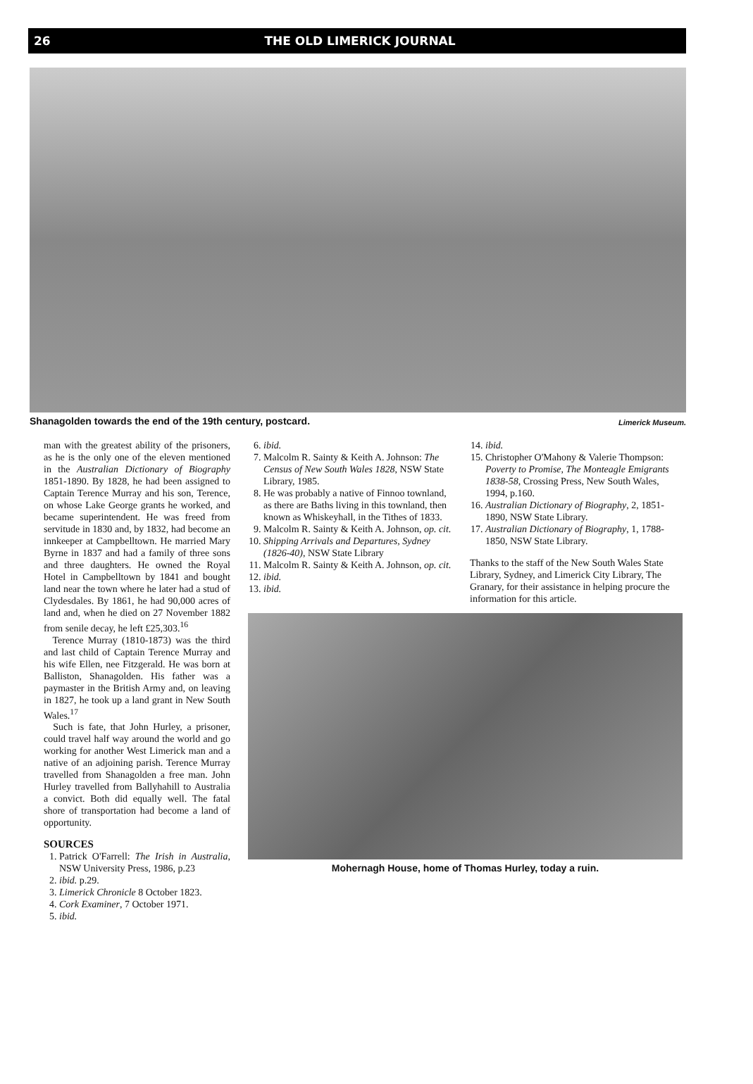26 THE OLD LIMERICK JOURNAL
Shanagolden towards the end of the 19th century, postcard. Limerick Museum.
man with the greatest ability of the prisoners, as he is the only one of the eleven mentioned in the Australian Dictionary of Biography 1851-1890. By 1828, he had been assigned to Captain Terence Murray and his son, Terence, on whose Lake George grants he worked, and became superintendent. He was freed from servitude in 1830 and, by 1832, had become an innkeeper at Campbelltown. He married Mary Byrne in 1837 and had a family of three sons and three daughters. He owned the Royal Hotel in Campbelltown by 1841 and bought land near the town where he later had a stud of Clydesdales. By 1861, he had 90,000 acres of land and, when he died on 27 November 1882 from senile decay, he left £25,303.<sup>16</sup>
Terence Murray (1810-1873) was the third and last child of Captain Terence Murray and his wife Ellen, nee Fitzgerald. He was born at Balliston, Shanagolden. His father was a paymaster in the British Army and, on leaving in 1827, he took up a land grant in New South Wales.<sup>17</sup>
Such is fate, that John Hurley, a prisoner, could travel half way around the world and go working for another West Limerick man and a native of an adjoining parish. Terence Murray travelled from Shanagolden a free man. John Hurley travelled from Ballyhahill to Australia a convict. Both did equally well. The fatal shore of transportation had become a land of opportunity.
SOURCES
1. Patrick O'Farrell: The Irish in Australia, NSW University Press, 1986, p.23
2. ibid. p.29.
3. Limerick Chronicle 8 October 1823.
4. Cork Examiner, 7 October 1971.
5. ibid.
6. ibid.
7. Malcolm R. Sainty & Keith A. Johnson: The Census of New South Wales 1828, NSW State Library, 1985.
8. He was probably a native of Finnoo townland, as there are Baths living in this townland, then known as Whiskeyhall, in the Tithes of 1833.
9. Malcolm R. Sainty & Keith A. Johnson, op. cit.
10. Shipping Arrivals and Departures, Sydney (1826-40), NSW State Library
11. Malcolm R. Sainty & Keith A. Johnson, op. cit.
12. ibid.
13. ibid.
14. ibid.
15. Christopher O'Mahony & Valerie Thompson: Poverty to Promise, The Monteagle Emigrants 1838-58, Crossing Press, New South Wales, 1994, p.160.
16. Australian Dictionary of Biography, 2, 1851-1890, NSW State Library.
17. Australian Dictionary of Biography, 1, 1788-1850, NSW State Library.
Thanks to the staff of the New South Wales State Library, Sydney, and Limerick City Library, The Granary, for their assistance in helping procure the information for this article.
Mohernagh House, home of Thomas Hurley, today a ruin.